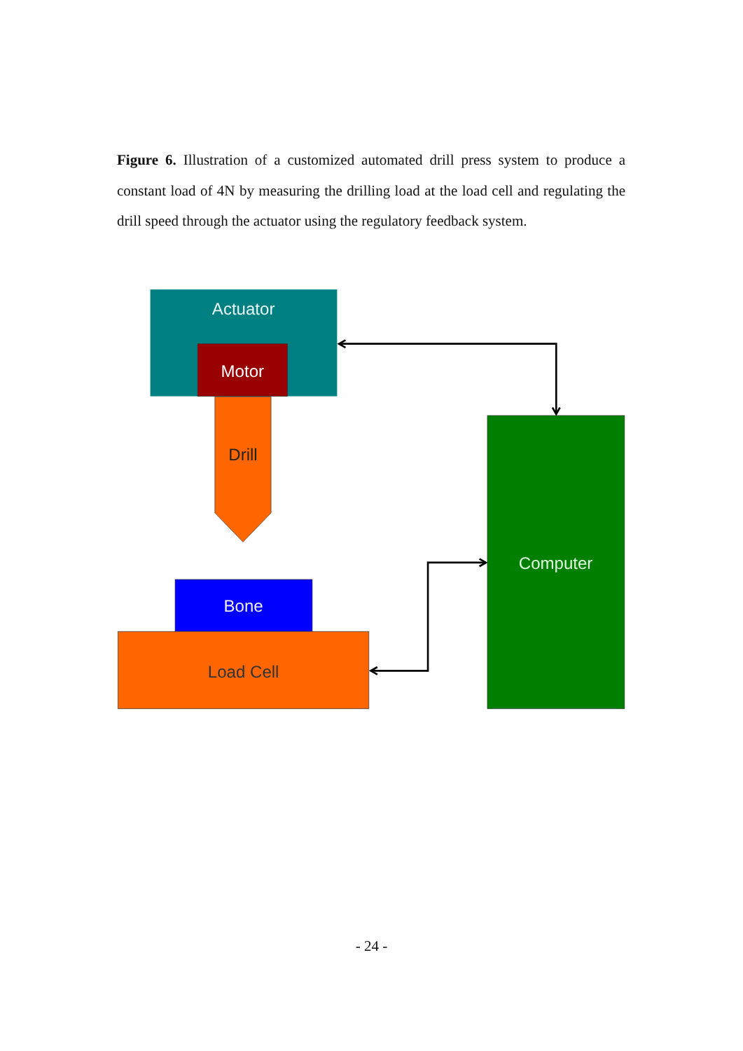Figure 6. Illustration of a customized automated drill press system to produce a constant load of 4N by measuring the drilling load at the load cell and regulating the drill speed through the actuator using the regulatory feedback system.
Actuator
Motor
Drill
Bone
Load Cell
Computer
- 24 -